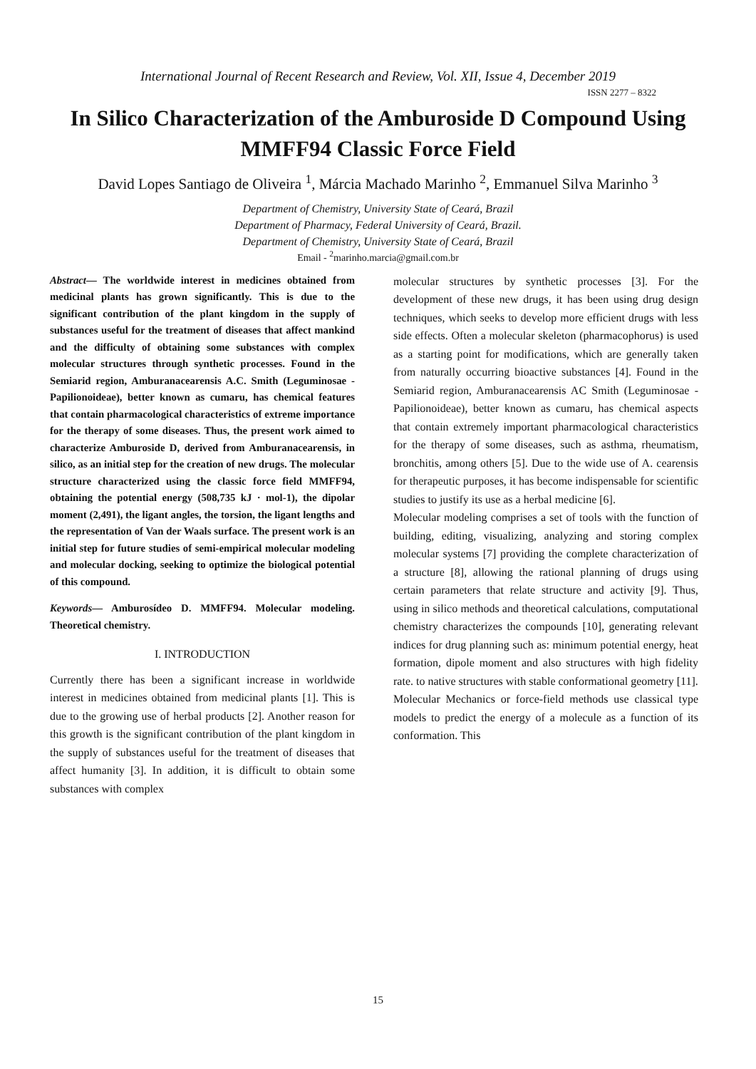International Journal of Recent Research and Review, Vol. XII, Issue 4, December 2019
ISSN 2277 – 8322
In Silico Characterization of the Amburoside D Compound Using MMFF94 Classic Force Field
David Lopes Santiago de Oliveira <sup>1</sup>, Márcia Machado Marinho <sup>2</sup>, Emmanuel Silva Marinho <sup>3</sup>
Department of Chemistry, University State of Ceará, Brazil
Department of Pharmacy, Federal University of Ceará, Brazil.
Department of Chemistry, University State of Ceará, Brazil
Email - <sup>2</sup>marinho.marcia@gmail.com.br
Abstract— The worldwide interest in medicines obtained from medicinal plants has grown significantly. This is due to the significant contribution of the plant kingdom in the supply of substances useful for the treatment of diseases that affect mankind and the difficulty of obtaining some substances with complex molecular structures through synthetic processes. Found in the Semiarid region, Amburanacearensis A.C. Smith (Leguminosae - Papilionoideae), better known as cumaru, has chemical features that contain pharmacological characteristics of extreme importance for the therapy of some diseases. Thus, the present work aimed to characterize Amburoside D, derived from Amburanacearensis, in silico, as an initial step for the creation of new drugs. The molecular structure characterized using the classic force field MMFF94, obtaining the potential energy (508,735 kJ · mol-1), the dipolar moment (2,491), the ligant angles, the torsion, the ligant lengths and the representation of Van der Waals surface. The present work is an initial step for future studies of semi-empirical molecular modeling and molecular docking, seeking to optimize the biological potential of this compound.
Keywords— Amburosídeo D. MMFF94. Molecular modeling. Theoretical chemistry.
I. INTRODUCTION
Currently there has been a significant increase in worldwide interest in medicines obtained from medicinal plants [1]. This is due to the growing use of herbal products [2]. Another reason for this growth is the significant contribution of the plant kingdom in the supply of substances useful for the treatment of diseases that affect humanity [3]. In addition, it is difficult to obtain some substances with complex
molecular structures by synthetic processes [3]. For the development of these new drugs, it has been using drug design techniques, which seeks to develop more efficient drugs with less side effects. Often a molecular skeleton (pharmacophorus) is used as a starting point for modifications, which are generally taken from naturally occurring bioactive substances [4]. Found in the Semiarid region, Amburanacearensis AC Smith (Leguminosae - Papilionoideae), better known as cumaru, has chemical aspects that contain extremely important pharmacological characteristics for the therapy of some diseases, such as asthma, rheumatism, bronchitis, among others [5]. Due to the wide use of A. cearensis for therapeutic purposes, it has become indispensable for scientific studies to justify its use as a herbal medicine [6].
Molecular modeling comprises a set of tools with the function of building, editing, visualizing, analyzing and storing complex molecular systems [7] providing the complete characterization of a structure [8], allowing the rational planning of drugs using certain parameters that relate structure and activity [9]. Thus, using in silico methods and theoretical calculations, computational chemistry characterizes the compounds [10], generating relevant indices for drug planning such as: minimum potential energy, heat formation, dipole moment and also structures with high fidelity rate. to native structures with stable conformational geometry [11].
Molecular Mechanics or force-field methods use classical type models to predict the energy of a molecule as a function of its conformation. This
15